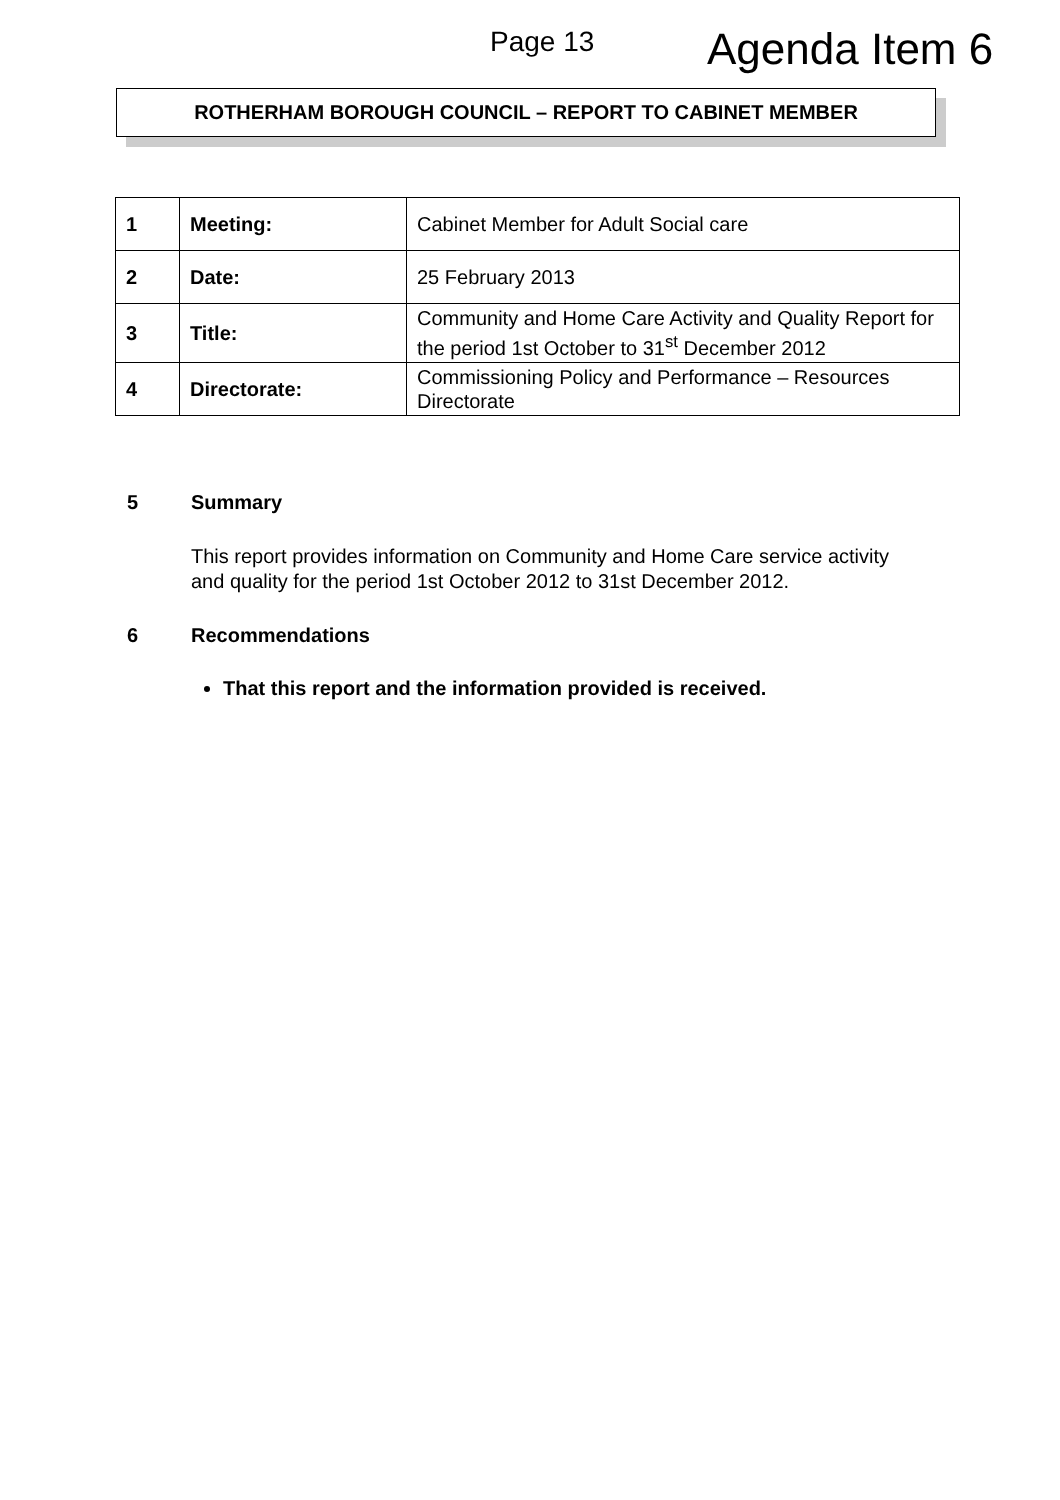Page 13 Agenda Item 6
ROTHERHAM BOROUGH COUNCIL – REPORT TO CABINET MEMBER
| 1 | Meeting: | Cabinet Member for Adult Social care |
| 2 | Date: | 25 February 2013 |
| 3 | Title: | Community and Home Care Activity and Quality Report for the period 1st October to 31<sup>st</sup> December 2012 |
| 4 | Directorate: | Commissioning Policy and Performance – Resources Directorate |
5 Summary
This report provides information on Community and Home Care service activity and quality for the period 1st October 2012 to 31st December 2012.
6 Recommendations
That this report and the information provided is received.